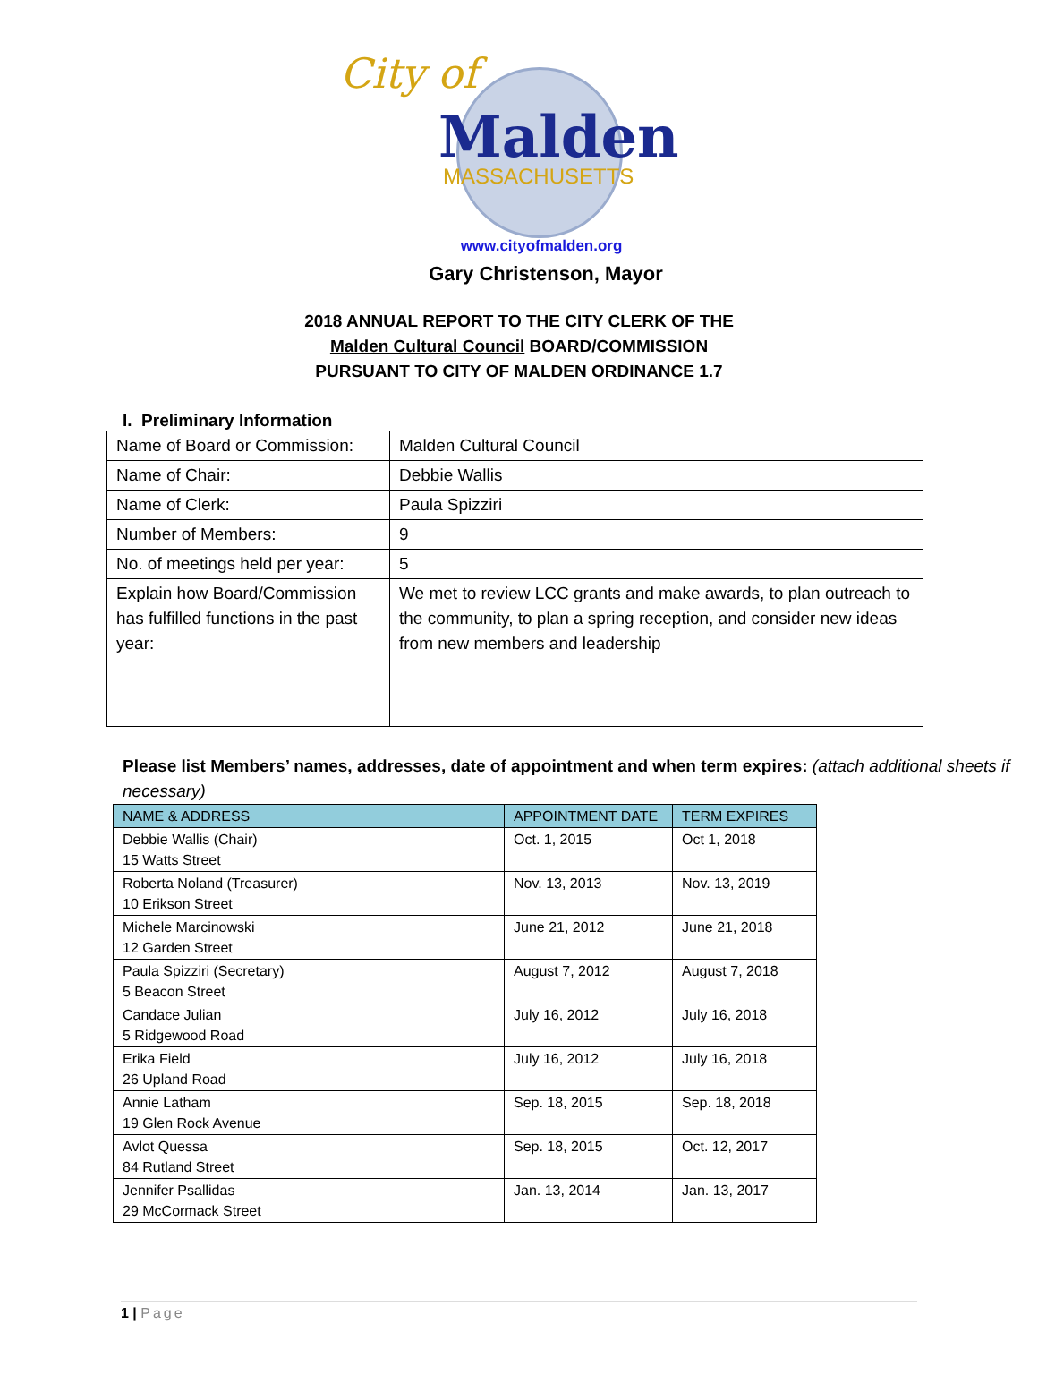City of
Malden
MASSACHUSETTS
www.cityofmalden.org
Gary Christenson, Mayor
2018 ANNUAL REPORT TO THE CITY CLERK OF THE
Malden Cultural Council BOARD/COMMISSION
PURSUANT TO CITY OF MALDEN ORDINANCE 1.7
I. Preliminary Information
| Name of Board or Commission: | Malden Cultural Council |
| Name of Chair: | Debbie Wallis |
| Name of Clerk: | Paula Spizziri |
| Number of Members: | 9 |
| No. of meetings held per year: | 5 |
| Explain how Board/Commission has fulfilled functions in the past year: | We met to review LCC grants and make awards, to plan outreach to the community, to plan a spring reception, and consider new ideas from new members and leadership |
Please list Members’ names, addresses, date of appointment and when term expires: (attach additional sheets if necessary)
| NAME & ADDRESS | APPOINTMENT DATE | TERM EXPIRES |
| --- | --- | --- |
| Debbie Wallis (Chair) 15 Watts Street | Oct. 1, 2015 | Oct 1, 2018 |
| Roberta Noland (Treasurer) 10 Erikson Street | Nov. 13, 2013 | Nov. 13, 2019 |
| Michele Marcinowski 12 Garden Street | June 21, 2012 | June 21, 2018 |
| Paula Spizziri (Secretary) 5 Beacon Street | August 7, 2012 | August 7, 2018 |
| Candace Julian 5 Ridgewood Road | July 16, 2012 | July 16, 2018 |
| Erika Field 26 Upland Road | July 16, 2012 | July 16, 2018 |
| Annie Latham 19 Glen Rock Avenue | Sep. 18, 2015 | Sep. 18, 2018 |
| Avlot Quessa 84 Rutland Street | Sep. 18, 2015 | Oct. 12, 2017 |
| Jennifer Psallidas 29 McCormack Street | Jan. 13, 2014 | Jan. 13, 2017 |
1 | Page